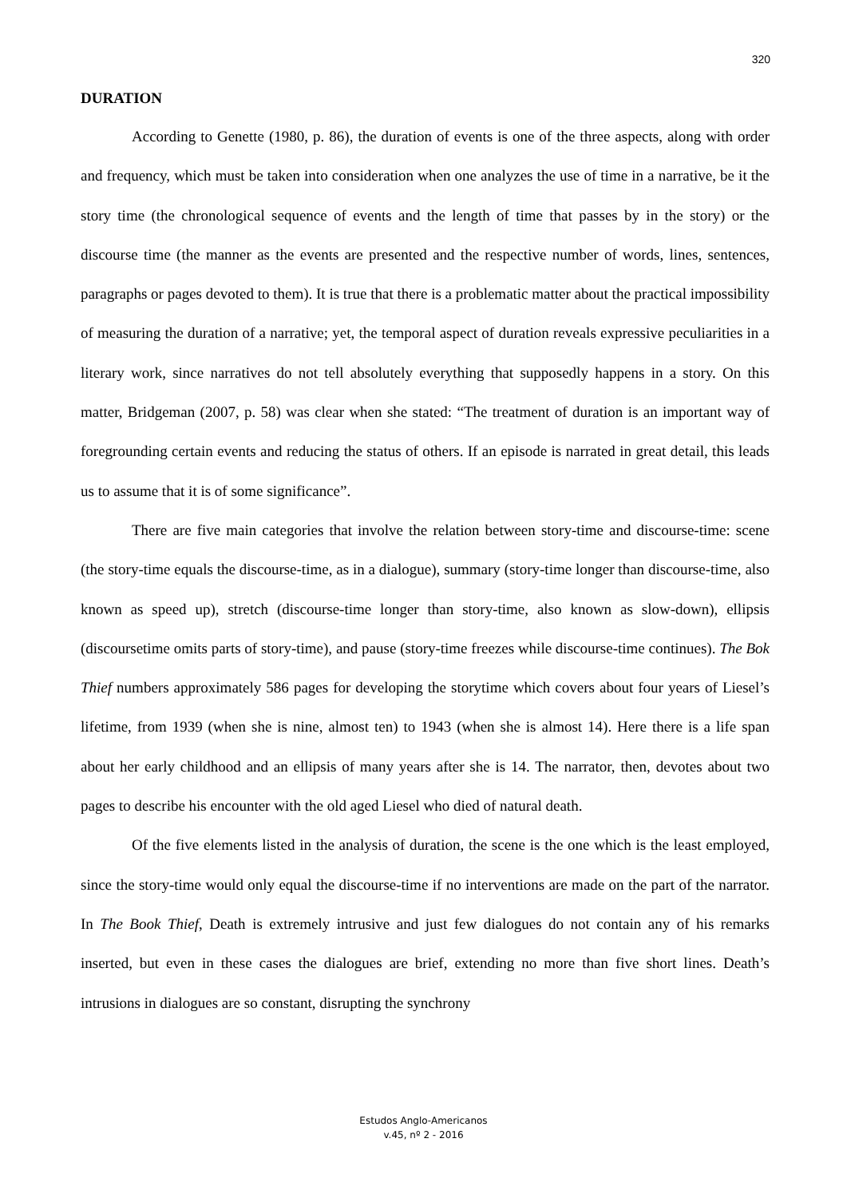320
DURATION
According to Genette (1980, p. 86), the duration of events is one of the three aspects, along with order and frequency, which must be taken into consideration when one analyzes the use of time in a narrative, be it the story time (the chronological sequence of events and the length of time that passes by in the story) or the discourse time (the manner as the events are presented and the respective number of words, lines, sentences, paragraphs or pages devoted to them). It is true that there is a problematic matter about the practical impossibility of measuring the duration of a narrative; yet, the temporal aspect of duration reveals expressive peculiarities in a literary work, since narratives do not tell absolutely everything that supposedly happens in a story. On this matter, Bridgeman (2007, p. 58) was clear when she stated: “The treatment of duration is an important way of foregrounding certain events and reducing the status of others. If an episode is narrated in great detail, this leads us to assume that it is of some significance”.
There are five main categories that involve the relation between story-time and discourse-time: scene (the story-time equals the discourse-time, as in a dialogue), summary (story-time longer than discourse-time, also known as speed up), stretch (discourse-time longer than story-time, also known as slow-down), ellipsis (discoursetime omits parts of story-time), and pause (story-time freezes while discourse-time continues). The Bok Thief numbers approximately 586 pages for developing the storytime which covers about four years of Liesel’s lifetime, from 1939 (when she is nine, almost ten) to 1943 (when she is almost 14). Here there is a life span about her early childhood and an ellipsis of many years after she is 14. The narrator, then, devotes about two pages to describe his encounter with the old aged Liesel who died of natural death.
Of the five elements listed in the analysis of duration, the scene is the one which is the least employed, since the story-time would only equal the discourse-time if no interventions are made on the part of the narrator. In The Book Thief, Death is extremely intrusive and just few dialogues do not contain any of his remarks inserted, but even in these cases the dialogues are brief, extending no more than five short lines. Death’s intrusions in dialogues are so constant, disrupting the synchrony
Estudos Anglo-Americanos
v.45, nº 2 - 2016